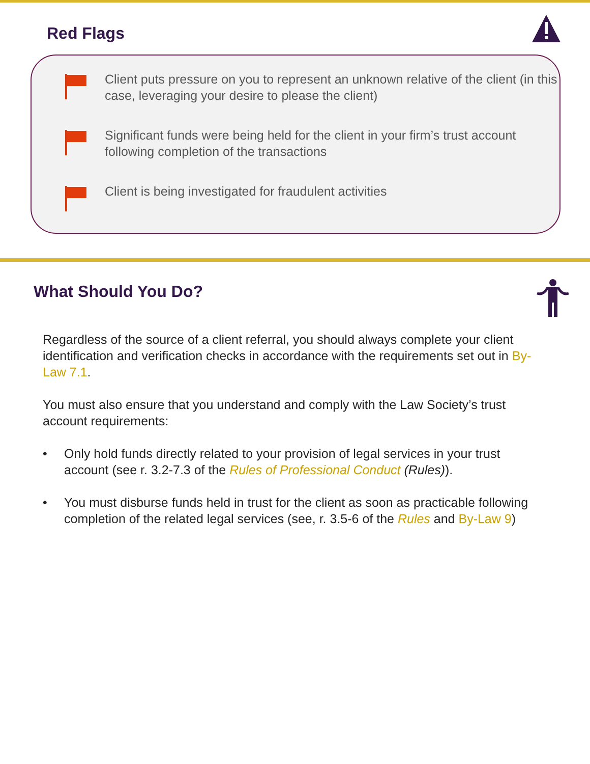Red Flags
Client puts pressure on you to represent an unknown relative of the client (in this case, leveraging your desire to please the client)
Significant funds were being held for the client in your firm’s trust account following completion of the transactions
Client is being investigated for fraudulent activities
What Should You Do?
Regardless of the source of a client referral, you should always complete your client identification and verification checks in accordance with the requirements set out in By-Law 7.1.
You must also ensure that you understand and comply with the Law Society’s trust account requirements:
• Only hold funds directly related to your provision of legal services in your trust account (see r. 3.2-7.3 of the Rules of Professional Conduct (Rules)).
• You must disburse funds held in trust for the client as soon as practicable following completion of the related legal services (see, r. 3.5-6 of the Rules and By-Law 9)